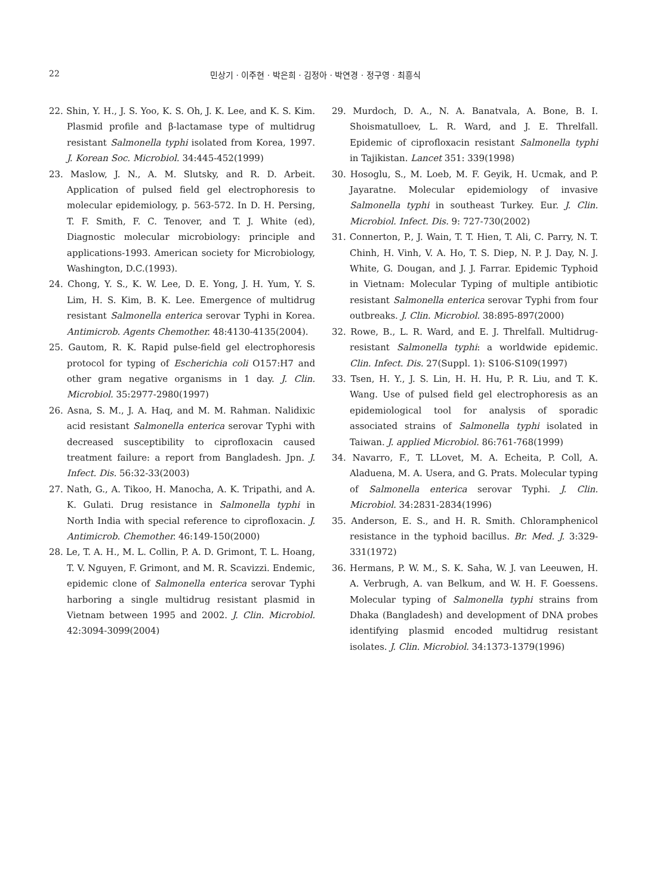22 민상기 · 이주현 · 박은희 · 김정아 · 박연경 · 정구영 · 최흥식
22. Shin, Y. H., J. S. Yoo, K. S. Oh, J. K. Lee, and K. S. Kim. Plasmid profile and β-lactamase type of multidrug resistant Salmonella typhi isolated from Korea, 1997. J. Korean Soc. Microbiol. 34:445-452(1999)
23. Maslow, J. N., A. M. Slutsky, and R. D. Arbeit. Application of pulsed field gel electrophoresis to molecular epidemiology, p. 563-572. In D. H. Persing, T. F. Smith, F. C. Tenover, and T. J. White (ed), Diagnostic molecular microbiology: principle and applications-1993. American society for Microbiology, Washington, D.C.(1993).
24. Chong, Y. S., K. W. Lee, D. E. Yong, J. H. Yum, Y. S. Lim, H. S. Kim, B. K. Lee. Emergence of multidrug resistant Salmonella enterica serovar Typhi in Korea. Antimicrob. Agents Chemother. 48:4130-4135(2004).
25. Gautom, R. K. Rapid pulse-field gel electrophoresis protocol for typing of Escherichia coli O157:H7 and other gram negative organisms in 1 day. J. Clin. Microbiol. 35:2977-2980(1997)
26. Asna, S. M., J. A. Haq, and M. M. Rahman. Nalidixic acid resistant Salmonella enterica serovar Typhi with decreased susceptibility to ciprofloxacin caused treatment failure: a report from Bangladesh. Jpn. J. Infect. Dis. 56:32-33(2003)
27. Nath, G., A. Tikoo, H. Manocha, A. K. Tripathi, and A. K. Gulati. Drug resistance in Salmonella typhi in North India with special reference to ciprofloxacin. J. Antimicrob. Chemother. 46:149-150(2000)
28. Le, T. A. H., M. L. Collin, P. A. D. Grimont, T. L. Hoang, T. V. Nguyen, F. Grimont, and M. R. Scavizzi. Endemic, epidemic clone of Salmonella enterica serovar Typhi harboring a single multidrug resistant plasmid in Vietnam between 1995 and 2002. J. Clin. Microbiol. 42:3094-3099(2004)
29. Murdoch, D. A., N. A. Banatvala, A. Bone, B. I. Shoismatulloev, L. R. Ward, and J. E. Threlfall. Epidemic of ciprofloxacin resistant Salmonella typhi in Tajikistan. Lancet 351: 339(1998)
30. Hosoglu, S., M. Loeb, M. F. Geyik, H. Ucmak, and P. Jayaratne. Molecular epidemiology of invasive Salmonella typhi in southeast Turkey. Eur. J. Clin. Microbiol. Infect. Dis. 9: 727-730(2002)
31. Connerton, P., J. Wain, T. T. Hien, T. Ali, C. Parry, N. T. Chinh, H. Vinh, V. A. Ho, T. S. Diep, N. P. J. Day, N. J. White, G. Dougan, and J. J. Farrar. Epidemic Typhoid in Vietnam: Molecular Typing of multiple antibiotic resistant Salmonella enterica serovar Typhi from four outbreaks. J. Clin. Microbiol. 38:895-897(2000)
32. Rowe, B., L. R. Ward, and E. J. Threlfall. Multidrug-resistant Salmonella typhi: a worldwide epidemic. Clin. Infect. Dis. 27(Suppl. 1): S106-S109(1997)
33. Tsen, H. Y., J. S. Lin, H. H. Hu, P. R. Liu, and T. K. Wang. Use of pulsed field gel electrophoresis as an epidemiological tool for analysis of sporadic associated strains of Salmonella typhi isolated in Taiwan. J. applied Microbiol. 86:761-768(1999)
34. Navarro, F., T. LLovet, M. A. Echeita, P. Coll, A. Aladuena, M. A. Usera, and G. Prats. Molecular typing of Salmonella enterica serovar Typhi. J. Clin. Microbiol. 34:2831-2834(1996)
35. Anderson, E. S., and H. R. Smith. Chloramphenicol resistance in the typhoid bacillus. Br. Med. J. 3:329-331(1972)
36. Hermans, P. W. M., S. K. Saha, W. J. van Leeuwen, H. A. Verbrugh, A. van Belkum, and W. H. F. Goessens. Molecular typing of Salmonella typhi strains from Dhaka (Bangladesh) and development of DNA probes identifying plasmid encoded multidrug resistant isolates. J. Clin. Microbiol. 34:1373-1379(1996)